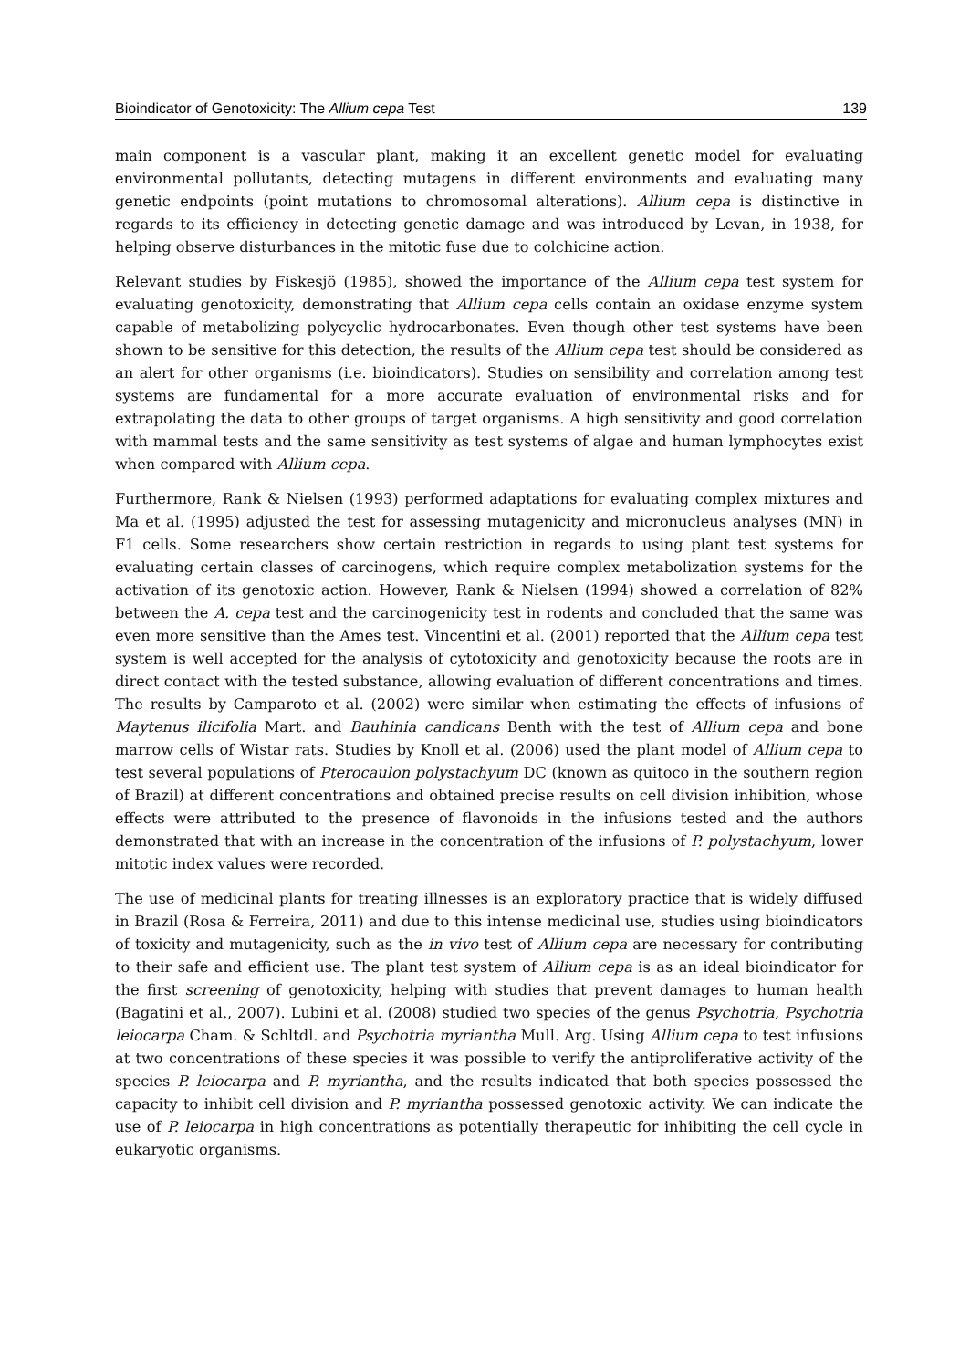Bioindicator of Genotoxicity: The Allium cepa Test 139
main component is a vascular plant, making it an excellent genetic model for evaluating environmental pollutants, detecting mutagens in different environments and evaluating many genetic endpoints (point mutations to chromosomal alterations). Allium cepa is distinctive in regards to its efficiency in detecting genetic damage and was introduced by Levan, in 1938, for helping observe disturbances in the mitotic fuse due to colchicine action.
Relevant studies by Fiskesjö (1985), showed the importance of the Allium cepa test system for evaluating genotoxicity, demonstrating that Allium cepa cells contain an oxidase enzyme system capable of metabolizing polycyclic hydrocarbonates. Even though other test systems have been shown to be sensitive for this detection, the results of the Allium cepa test should be considered as an alert for other organisms (i.e. bioindicators). Studies on sensibility and correlation among test systems are fundamental for a more accurate evaluation of environmental risks and for extrapolating the data to other groups of target organisms. A high sensitivity and good correlation with mammal tests and the same sensitivity as test systems of algae and human lymphocytes exist when compared with Allium cepa.
Furthermore, Rank & Nielsen (1993) performed adaptations for evaluating complex mixtures and Ma et al. (1995) adjusted the test for assessing mutagenicity and micronucleus analyses (MN) in F1 cells. Some researchers show certain restriction in regards to using plant test systems for evaluating certain classes of carcinogens, which require complex metabolization systems for the activation of its genotoxic action. However, Rank & Nielsen (1994) showed a correlation of 82% between the A. cepa test and the carcinogenicity test in rodents and concluded that the same was even more sensitive than the Ames test. Vincentini et al. (2001) reported that the Allium cepa test system is well accepted for the analysis of cytotoxicity and genotoxicity because the roots are in direct contact with the tested substance, allowing evaluation of different concentrations and times. The results by Camparoto et al. (2002) were similar when estimating the effects of infusions of Maytenus ilicifolia Mart. and Bauhinia candicans Benth with the test of Allium cepa and bone marrow cells of Wistar rats. Studies by Knoll et al. (2006) used the plant model of Allium cepa to test several populations of Pterocaulon polystachyum DC (known as quitoco in the southern region of Brazil) at different concentrations and obtained precise results on cell division inhibition, whose effects were attributed to the presence of flavonoids in the infusions tested and the authors demonstrated that with an increase in the concentration of the infusions of P. polystachyum, lower mitotic index values were recorded.
The use of medicinal plants for treating illnesses is an exploratory practice that is widely diffused in Brazil (Rosa & Ferreira, 2011) and due to this intense medicinal use, studies using bioindicators of toxicity and mutagenicity, such as the in vivo test of Allium cepa are necessary for contributing to their safe and efficient use. The plant test system of Allium cepa is as an ideal bioindicator for the first screening of genotoxicity, helping with studies that prevent damages to human health (Bagatini et al., 2007). Lubini et al. (2008) studied two species of the genus Psychotria, Psychotria leiocarpa Cham. & Schltdl. and Psychotria myriantha Mull. Arg. Using Allium cepa to test infusions at two concentrations of these species it was possible to verify the antiproliferative activity of the species P. leiocarpa and P. myriantha, and the results indicated that both species possessed the capacity to inhibit cell division and P. myriantha possessed genotoxic activity. We can indicate the use of P. leiocarpa in high concentrations as potentially therapeutic for inhibiting the cell cycle in eukaryotic organisms.